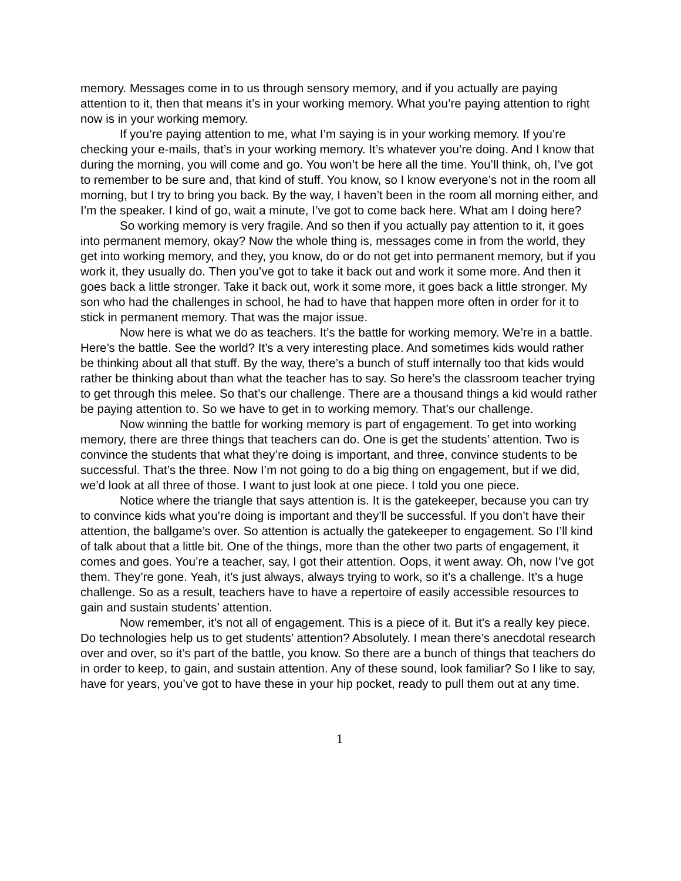memory. Messages come in to us through sensory memory, and if you actually are paying attention to it, then that means it’s in your working memory. What you’re paying attention to right now is in your working memory.
If you’re paying attention to me, what I’m saying is in your working memory. If you’re checking your e-mails, that’s in your working memory. It’s whatever you’re doing. And I know that during the morning, you will come and go. You won’t be here all the time. You’ll think, oh, I’ve got to remember to be sure and, that kind of stuff. You know, so I know everyone’s not in the room all morning, but I try to bring you back. By the way, I haven’t been in the room all morning either, and I’m the speaker. I kind of go, wait a minute, I’ve got to come back here. What am I doing here?
So working memory is very fragile. And so then if you actually pay attention to it, it goes into permanent memory, okay? Now the whole thing is, messages come in from the world, they get into working memory, and they, you know, do or do not get into permanent memory, but if you work it, they usually do. Then you’ve got to take it back out and work it some more. And then it goes back a little stronger. Take it back out, work it some more, it goes back a little stronger. My son who had the challenges in school, he had to have that happen more often in order for it to stick in permanent memory. That was the major issue.
Now here is what we do as teachers. It’s the battle for working memory. We’re in a battle. Here’s the battle. See the world? It’s a very interesting place. And sometimes kids would rather be thinking about all that stuff. By the way, there’s a bunch of stuff internally too that kids would rather be thinking about than what the teacher has to say. So here’s the classroom teacher trying to get through this melee. So that’s our challenge. There are a thousand things a kid would rather be paying attention to. So we have to get in to working memory. That’s our challenge.
Now winning the battle for working memory is part of engagement. To get into working memory, there are three things that teachers can do. One is get the students’ attention. Two is convince the students that what they’re doing is important, and three, convince students to be successful. That’s the three. Now I’m not going to do a big thing on engagement, but if we did, we’d look at all three of those. I want to just look at one piece. I told you one piece.
Notice where the triangle that says attention is. It is the gatekeeper, because you can try to convince kids what you’re doing is important and they’ll be successful. If you don’t have their attention, the ballgame’s over. So attention is actually the gatekeeper to engagement. So I’ll kind of talk about that a little bit. One of the things, more than the other two parts of engagement, it comes and goes. You’re a teacher, say, I got their attention. Oops, it went away. Oh, now I’ve got them. They’re gone. Yeah, it’s just always, always trying to work, so it’s a challenge. It’s a huge challenge. So as a result, teachers have to have a repertoire of easily accessible resources to gain and sustain students’ attention.
Now remember, it’s not all of engagement. This is a piece of it. But it’s a really key piece. Do technologies help us to get students’ attention? Absolutely. I mean there’s anecdotal research over and over, so it’s part of the battle, you know. So there are a bunch of things that teachers do in order to keep, to gain, and sustain attention. Any of these sound, look familiar? So I like to say, have for years, you’ve got to have these in your hip pocket, ready to pull them out at any time.
1